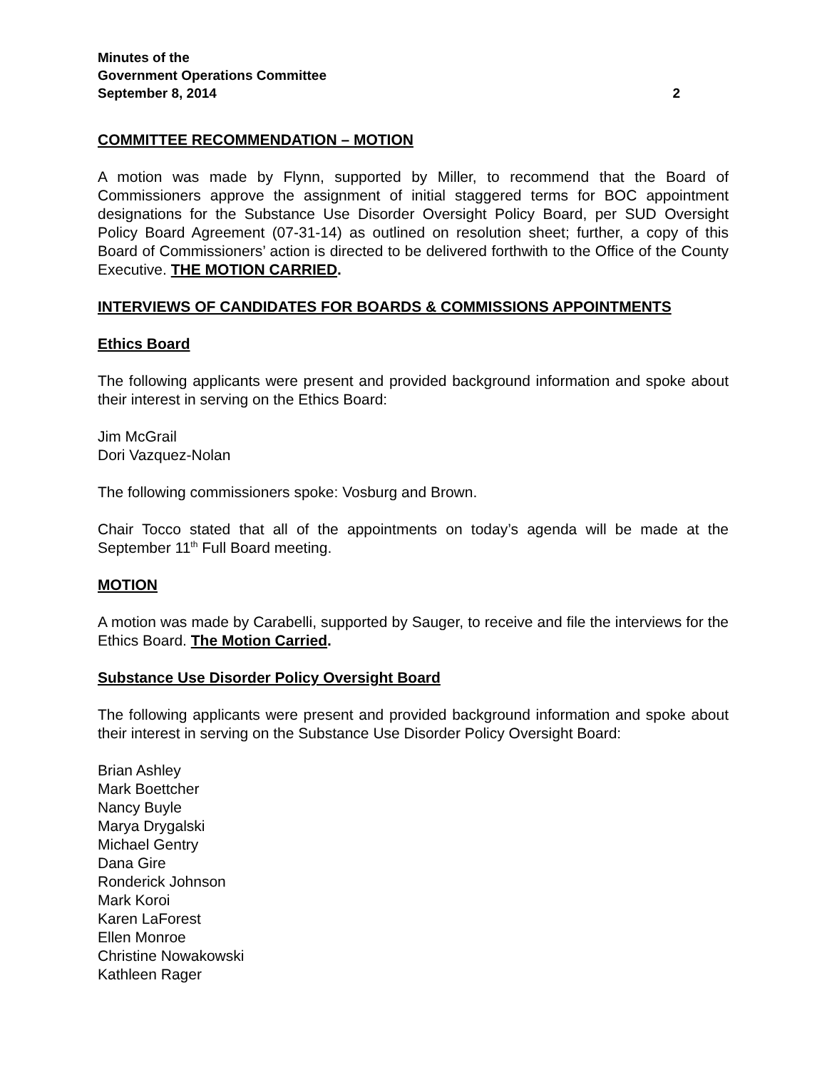Minutes of the
Government Operations Committee
September 8, 2014 2
COMMITTEE RECOMMENDATION – MOTION
A motion was made by Flynn, supported by Miller, to recommend that the Board of Commissioners approve the assignment of initial staggered terms for BOC appointment designations for the Substance Use Disorder Oversight Policy Board, per SUD Oversight Policy Board Agreement (07-31-14) as outlined on resolution sheet; further, a copy of this Board of Commissioners’ action is directed to be delivered forthwith to the Office of the County Executive. THE MOTION CARRIED.
INTERVIEWS OF CANDIDATES FOR BOARDS & COMMISSIONS APPOINTMENTS
Ethics Board
The following applicants were present and provided background information and spoke about their interest in serving on the Ethics Board:
Jim McGrail
Dori Vazquez-Nolan
The following commissioners spoke: Vosburg and Brown.
Chair Tocco stated that all of the appointments on today’s agenda will be made at the September 11<sup>th</sup> Full Board meeting.
MOTION
A motion was made by Carabelli, supported by Sauger, to receive and file the interviews for the Ethics Board. The Motion Carried.
Substance Use Disorder Policy Oversight Board
The following applicants were present and provided background information and spoke about their interest in serving on the Substance Use Disorder Policy Oversight Board:
Brian Ashley
Mark Boettcher
Nancy Buyle
Marya Drygalski
Michael Gentry
Dana Gire
Ronderick Johnson
Mark Koroi
Karen LaForest
Ellen Monroe
Christine Nowakowski
Kathleen Rager